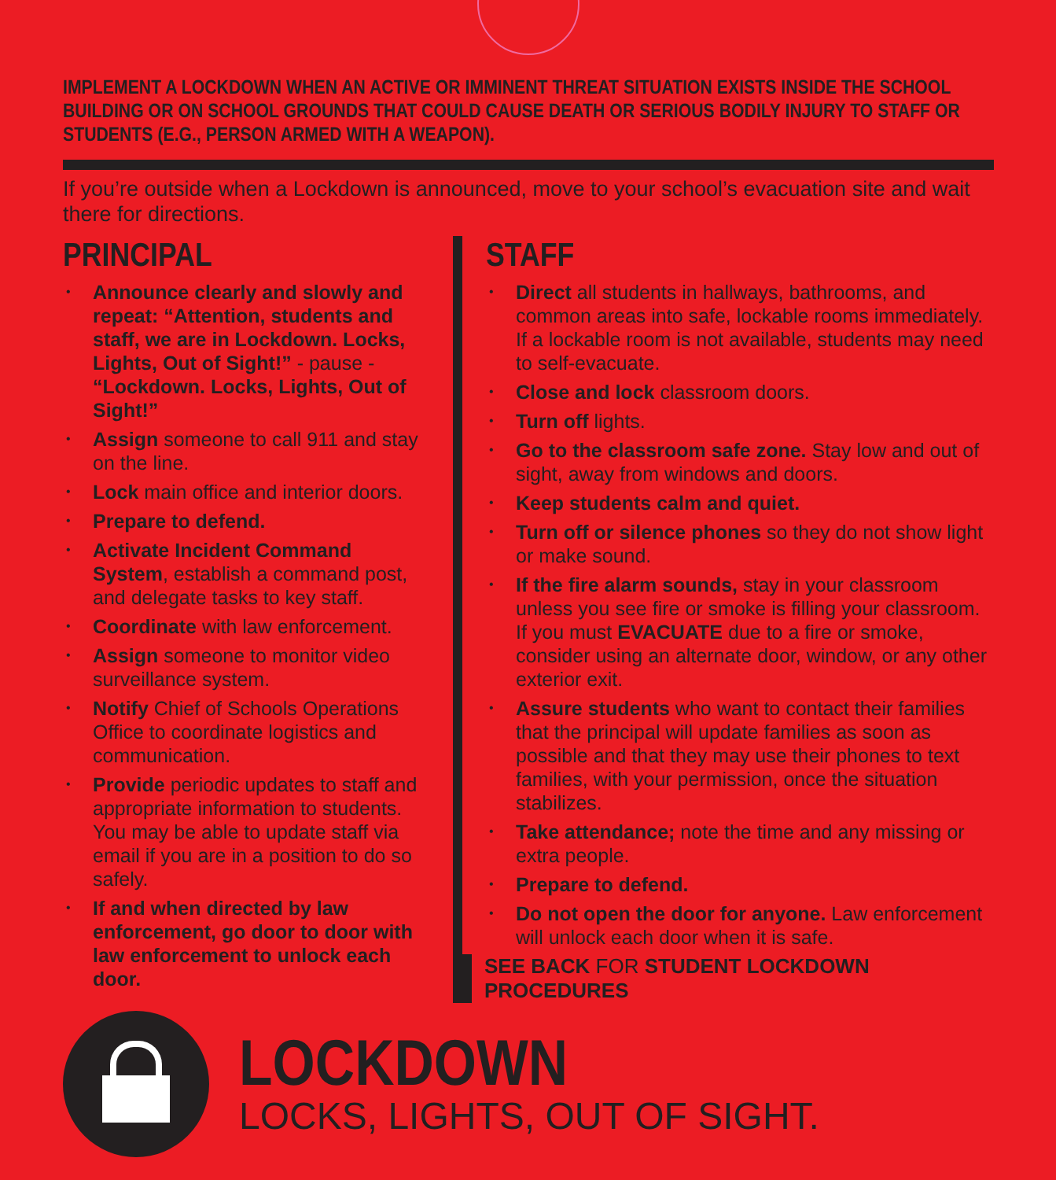IMPLEMENT A LOCKDOWN WHEN AN ACTIVE OR IMMINENT THREAT SITUATION EXISTS INSIDE THE SCHOOL BUILDING OR ON SCHOOL GROUNDS THAT COULD CAUSE DEATH OR SERIOUS BODILY INJURY TO STAFF OR STUDENTS (E.G., PERSON ARMED WITH A WEAPON).
If you’re outside when a Lockdown is announced, move to your school’s evacuation site and wait there for directions.
PRINCIPAL
• Announce clearly and slowly and repeat: “Attention, students and staff, we are in Lockdown. Locks, Lights, Out of Sight!” - pause - “Lockdown. Locks, Lights, Out of Sight!”
• Assign someone to call 911 and stay on the line.
• Lock main office and interior doors.
• Prepare to defend.
• Activate Incident Command System, establish a command post, and delegate tasks to key staff.
• Coordinate with law enforcement.
• Assign someone to monitor video surveillance system.
• Notify Chief of Schools Operations Office to coordinate logistics and communication.
• Provide periodic updates to staff and appropriate information to students. You may be able to update staff via email if you are in a position to do so safely.
• If and when directed by law enforcement, go door to door with law enforcement to unlock each door.
STAFF
• Direct all students in hallways, bathrooms, and common areas into safe, lockable rooms immediately. If a lockable room is not available, students may need to self-evacuate.
• Close and lock classroom doors.
• Turn off lights.
• Go to the classroom safe zone. Stay low and out of sight, away from windows and doors.
• Keep students calm and quiet.
• Turn off or silence phones so they do not show light or make sound.
• If the fire alarm sounds, stay in your classroom unless you see fire or smoke is filling your classroom. If you must EVACUATE due to a fire or smoke, consider using an alternate door, window, or any other exterior exit.
• Assure students who want to contact their families that the principal will update families as soon as possible and that they may use their phones to text families, with your permission, once the situation stabilizes.
• Take attendance; note the time and any missing or extra people.
• Prepare to defend.
• Do not open the door for anyone. Law enforcement will unlock each door when it is safe.
SEE BACK FOR STUDENT LOCKDOWN PROCEDURES
LOCKDOWN
LOCKS, LIGHTS, OUT OF SIGHT.